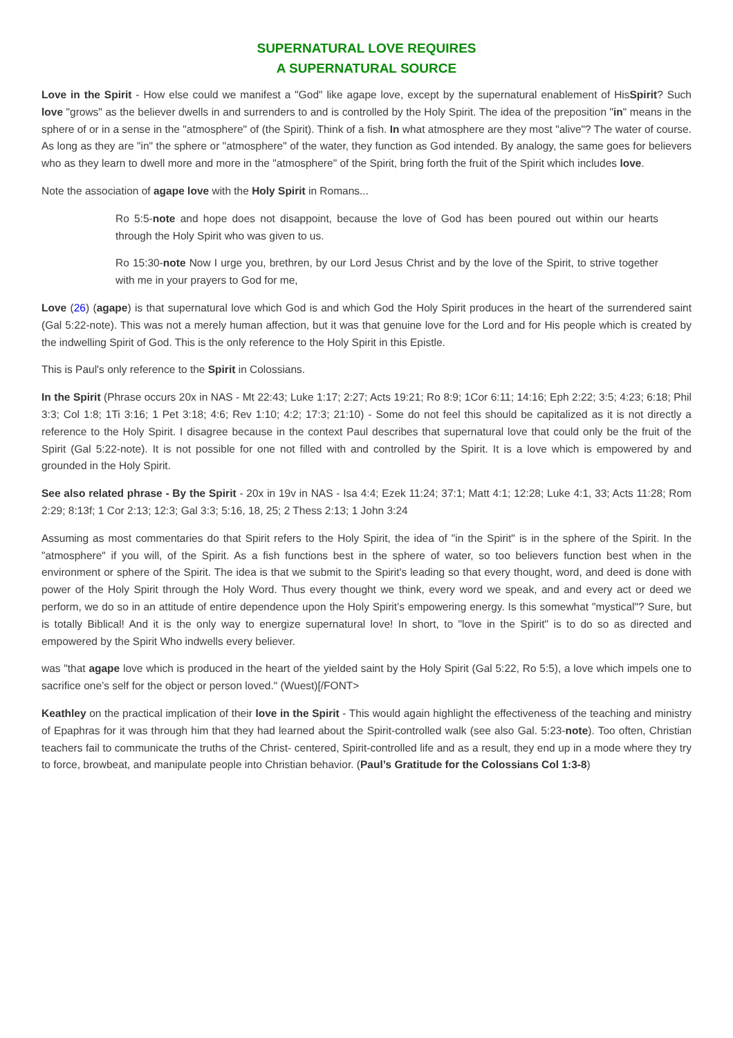SUPERNATURAL LOVE REQUIRES
A SUPERNATURAL SOURCE
Love in the Spirit - How else could we manifest a "God" like agape love, except by the supernatural enablement of HisSpirit? Such love "grows" as the believer dwells in and surrenders to and is controlled by the Holy Spirit. The idea of the preposition "in" means in the sphere of or in a sense in the "atmosphere" of (the Spirit). Think of a fish. In what atmosphere are they most "alive"? The water of course. As long as they are "in" the sphere or "atmosphere" of the water, they function as God intended. By analogy, the same goes for believers who as they learn to dwell more and more in the "atmosphere" of the Spirit, bring forth the fruit of the Spirit which includes love.
Note the association of agape love with the Holy Spirit in Romans...
Ro 5:5-note and hope does not disappoint, because the love of God has been poured out within our hearts through the Holy Spirit who was given to us.
Ro 15:30-note Now I urge you, brethren, by our Lord Jesus Christ and by the love of the Spirit, to strive together with me in your prayers to God for me,
Love (26) (agape) is that supernatural love which God is and which God the Holy Spirit produces in the heart of the surrendered saint (Gal 5:22-note). This was not a merely human affection, but it was that genuine love for the Lord and for His people which is created by the indwelling Spirit of God. This is the only reference to the Holy Spirit in this Epistle.
This is Paul's only reference to the Spirit in Colossians.
In the Spirit (Phrase occurs 20x in NAS - Mt 22:43; Luke 1:17; 2:27; Acts 19:21; Ro 8:9; 1Cor 6:11; 14:16; Eph 2:22; 3:5; 4:23; 6:18; Phil 3:3; Col 1:8; 1Ti 3:16; 1 Pet 3:18; 4:6; Rev 1:10; 4:2; 17:3; 21:10) - Some do not feel this should be capitalized as it is not directly a reference to the Holy Spirit. I disagree because in the context Paul describes that supernatural love that could only be the fruit of the Spirit (Gal 5:22-note). It is not possible for one not filled with and controlled by the Spirit. It is a love which is empowered by and grounded in the Holy Spirit.
See also related phrase - By the Spirit - 20x in 19v in NAS - Isa 4:4; Ezek 11:24; 37:1; Matt 4:1; 12:28; Luke 4:1, 33; Acts 11:28; Rom 2:29; 8:13f; 1 Cor 2:13; 12:3; Gal 3:3; 5:16, 18, 25; 2 Thess 2:13; 1 John 3:24
Assuming as most commentaries do that Spirit refers to the Holy Spirit, the idea of "in the Spirit" is in the sphere of the Spirit. In the "atmosphere" if you will, of the Spirit. As a fish functions best in the sphere of water, so too believers function best when in the environment or sphere of the Spirit. The idea is that we submit to the Spirit's leading so that every thought, word, and deed is done with power of the Holy Spirit through the Holy Word. Thus every thought we think, every word we speak, and and every act or deed we perform, we do so in an attitude of entire dependence upon the Holy Spirit’s empowering energy. Is this somewhat "mystical"? Sure, but is totally Biblical! And it is the only way to energize supernatural love! In short, to "love in the Spirit" is to do so as directed and empowered by the Spirit Who indwells every believer.
was "that agape love which is produced in the heart of the yielded saint by the Holy Spirit (Gal 5:22, Ro 5:5), a love which impels one to sacrifice one’s self for the object or person loved." (Wuest)[/FONT>
Keathley on the practical implication of their love in the Spirit - This would again highlight the effectiveness of the teaching and ministry of Epaphras for it was through him that they had learned about the Spirit-controlled walk (see also Gal. 5:23-note). Too often, Christian teachers fail to communicate the truths of the Christ- centered, Spirit-controlled life and as a result, they end up in a mode where they try to force, browbeat, and manipulate people into Christian behavior. (Paul’s Gratitude for the Colossians Col 1:3-8)